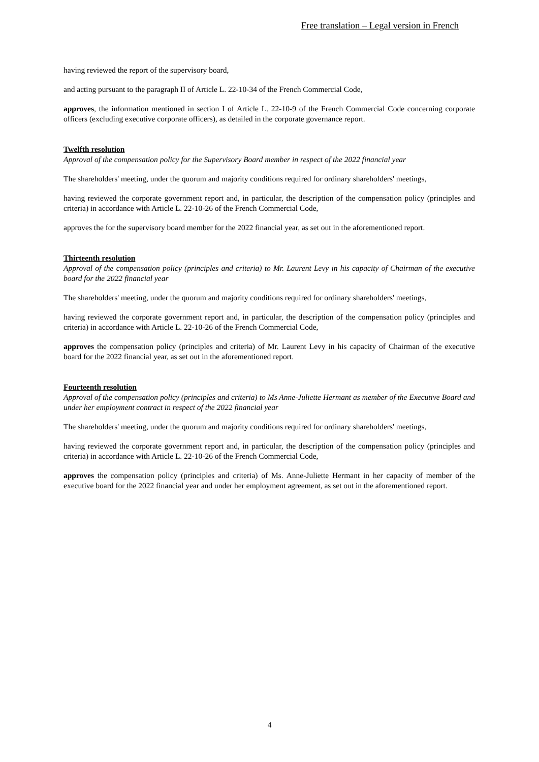Free translation – Legal version in French
having reviewed the report of the supervisory board,
and acting pursuant to the paragraph II of Article L. 22-10-34 of the French Commercial Code,
approves, the information mentioned in section I of Article L. 22-10-9 of the French Commercial Code concerning corporate officers (excluding executive corporate officers), as detailed in the corporate governance report.
Twelfth resolution
Approval of the compensation policy for the Supervisory Board member in respect of the 2022 financial year
The shareholders' meeting, under the quorum and majority conditions required for ordinary shareholders' meetings,
having reviewed the corporate government report and, in particular, the description of the compensation policy (principles and criteria) in accordance with Article L. 22-10-26 of the French Commercial Code,
approves the for the supervisory board member for the 2022 financial year, as set out in the aforementioned report.
Thirteenth resolution
Approval of the compensation policy (principles and criteria) to Mr. Laurent Levy in his capacity of Chairman of the executive board for the 2022 financial year
The shareholders' meeting, under the quorum and majority conditions required for ordinary shareholders' meetings,
having reviewed the corporate government report and, in particular, the description of the compensation policy (principles and criteria) in accordance with Article L. 22-10-26 of the French Commercial Code,
approves the compensation policy (principles and criteria) of Mr. Laurent Levy in his capacity of Chairman of the executive board for the 2022 financial year, as set out in the aforementioned report.
Fourteenth resolution
Approval of the compensation policy (principles and criteria) to Ms Anne-Juliette Hermant as member of the Executive Board and under her employment contract in respect of the 2022 financial year
The shareholders' meeting, under the quorum and majority conditions required for ordinary shareholders' meetings,
having reviewed the corporate government report and, in particular, the description of the compensation policy (principles and criteria) in accordance with Article L. 22-10-26 of the French Commercial Code,
approves the compensation policy (principles and criteria) of Ms. Anne-Juliette Hermant in her capacity of member of the executive board for the 2022 financial year and under her employment agreement, as set out in the aforementioned report.
4